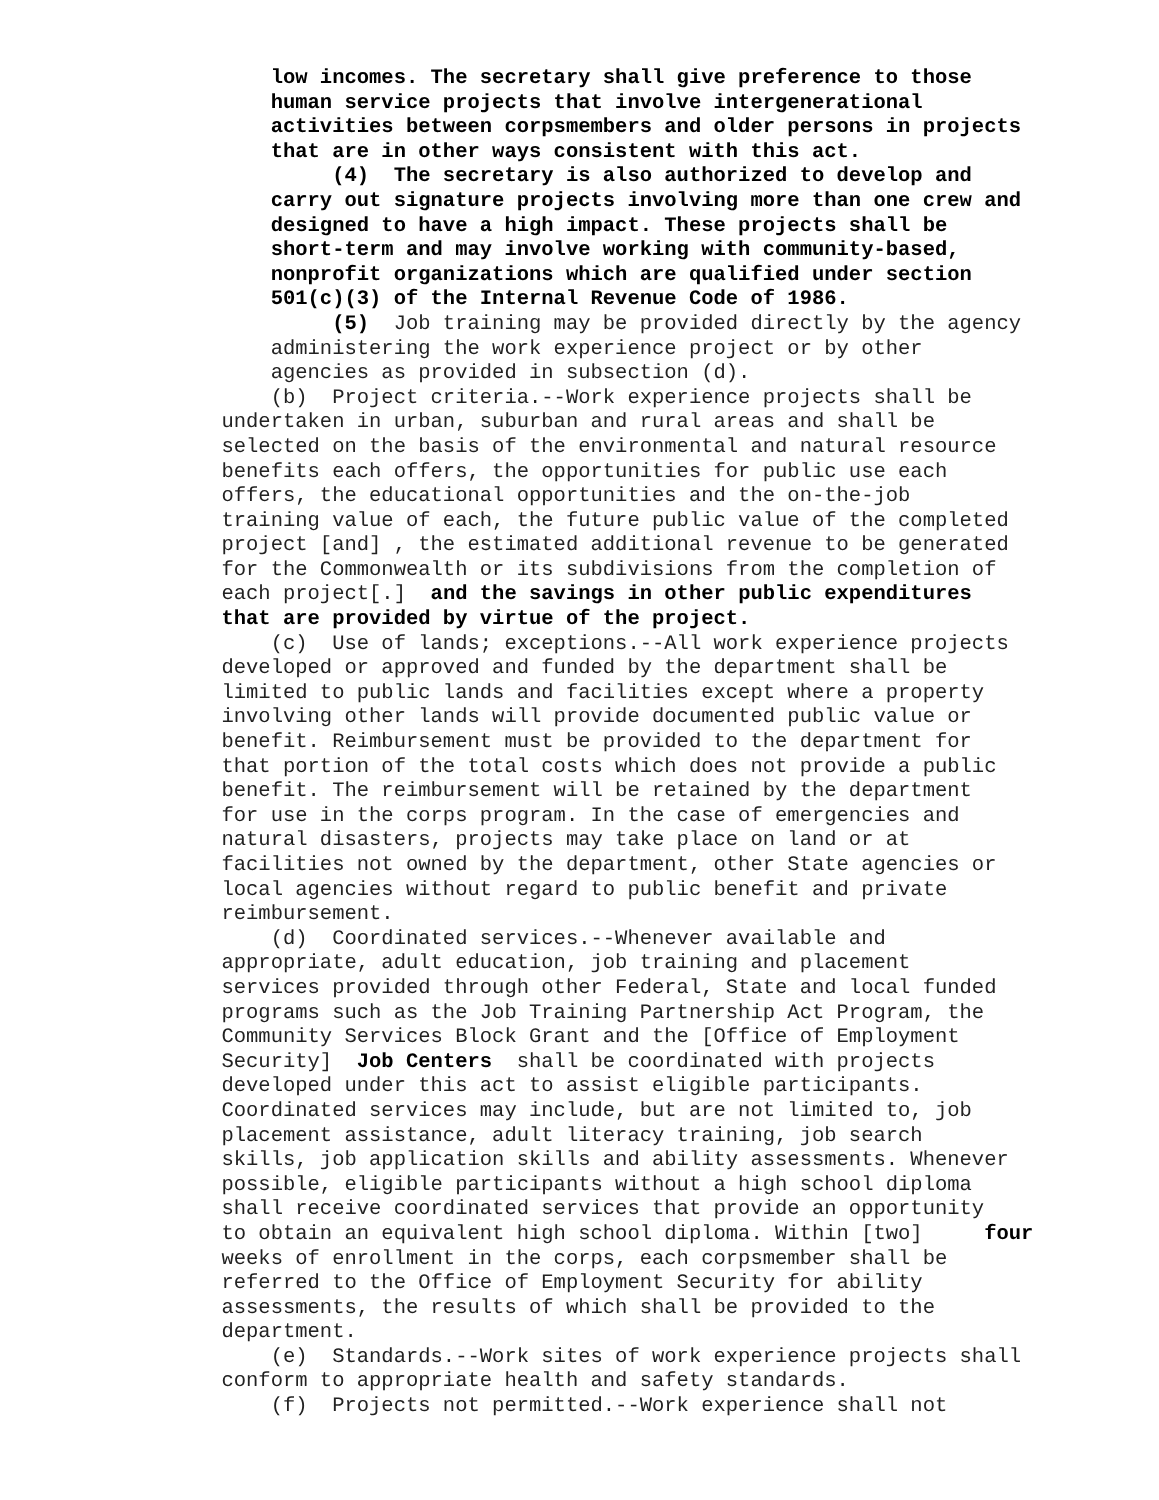low incomes. The secretary shall give preference to those
human service projects that involve intergenerational
activities between corpsmembers and older persons in projects
that are in other ways consistent with this act.
(4) The secretary is also authorized to develop and
carry out signature projects involving more than one crew and
designed to have a high impact. These projects shall be
short-term and may involve working with community-based,
nonprofit organizations which are qualified under section
501(c)(3) of the Internal Revenue Code of 1986.
(5) Job training may be provided directly by the agency
administering the work experience project or by other
agencies as provided in subsection (d).
(b) Project criteria.--Work experience projects shall be
undertaken in urban, suburban and rural areas and shall be
selected on the basis of the environmental and natural resource
benefits each offers, the opportunities for public use each
offers, the educational opportunities and the on-the-job
training value of each, the future public value of the completed
project [and] , the estimated additional revenue to be generated
for the Commonwealth or its subdivisions from the completion of
each project[.] and the savings in other public expenditures
that are provided by virtue of the project.
(c) Use of lands; exceptions.--All work experience projects
developed or approved and funded by the department shall be
limited to public lands and facilities except where a property
involving other lands will provide documented public value or
benefit. Reimbursement must be provided to the department for
that portion of the total costs which does not provide a public
benefit. The reimbursement will be retained by the department
for use in the corps program. In the case of emergencies and
natural disasters, projects may take place on land or at
facilities not owned by the department, other State agencies or
local agencies without regard to public benefit and private
reimbursement.
(d) Coordinated services.--Whenever available and
appropriate, adult education, job training and placement
services provided through other Federal, State and local funded
programs such as the Job Training Partnership Act Program, the
Community Services Block Grant and the [Office of Employment
Security] Job Centers shall be coordinated with projects
developed under this act to assist eligible participants.
Coordinated services may include, but are not limited to, job
placement assistance, adult literacy training, job search
skills, job application skills and ability assessments. Whenever
possible, eligible participants without a high school diploma
shall receive coordinated services that provide an opportunity
to obtain an equivalent high school diploma. Within [two] four
weeks of enrollment in the corps, each corpsmember shall be
referred to the Office of Employment Security for ability
assessments, the results of which shall be provided to the
department.
(e) Standards.--Work sites of work experience projects shall
conform to appropriate health and safety standards.
(f) Projects not permitted.--Work experience shall not